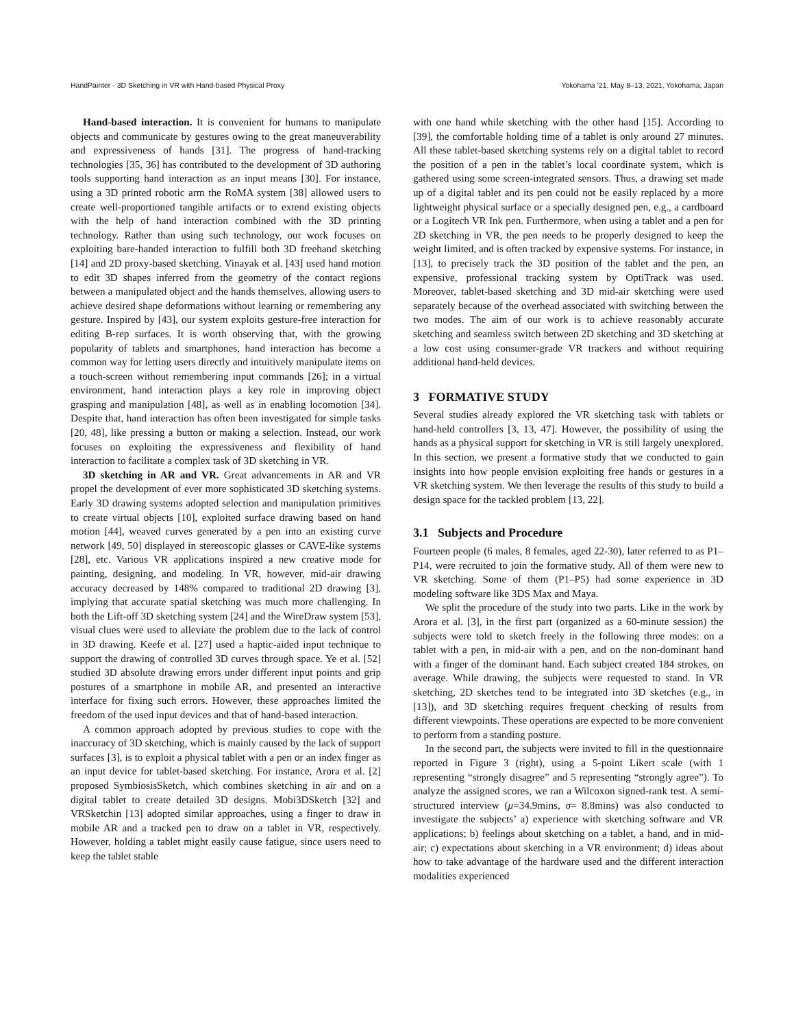HandPainter - 3D Sketching in VR with Hand-based Physical Proxy Yokohama ’21, May 8–13, 2021, Yokohama, Japan
Hand-based interaction. It is convenient for humans to manipulate objects and communicate by gestures owing to the great maneuverability and expressiveness of hands [31]. The progress of hand-tracking technologies [35, 36] has contributed to the development of 3D authoring tools supporting hand interaction as an input means [30]. For instance, using a 3D printed robotic arm the RoMA system [38] allowed users to create well-proportioned tangible artifacts or to extend existing objects with the help of hand interaction combined with the 3D printing technology. Rather than using such technology, our work focuses on exploiting bare-handed interaction to fulfill both 3D freehand sketching [14] and 2D proxy-based sketching. Vinayak et al. [43] used hand motion to edit 3D shapes inferred from the geometry of the contact regions between a manipulated object and the hands themselves, allowing users to achieve desired shape deformations without learning or remembering any gesture. Inspired by [43], our system exploits gesture-free interaction for editing B-rep surfaces. It is worth observing that, with the growing popularity of tablets and smartphones, hand interaction has become a common way for letting users directly and intuitively manipulate items on a touch-screen without remembering input commands [26]; in a virtual environment, hand interaction plays a key role in improving object grasping and manipulation [48], as well as in enabling locomotion [34]. Despite that, hand interaction has often been investigated for simple tasks [20, 48], like pressing a button or making a selection. Instead, our work focuses on exploiting the expressiveness and flexibility of hand interaction to facilitate a complex task of 3D sketching in VR.
3D sketching in AR and VR. Great advancements in AR and VR propel the development of ever more sophisticated 3D sketching systems. Early 3D drawing systems adopted selection and manipulation primitives to create virtual objects [10], exploited surface drawing based on hand motion [44], weaved curves generated by a pen into an existing curve network [49, 50] displayed in stereoscopic glasses or CAVE-like systems [28], etc. Various VR applications inspired a new creative mode for painting, designing, and modeling. In VR, however, mid-air drawing accuracy decreased by 148% compared to traditional 2D drawing [3], implying that accurate spatial sketching was much more challenging. In both the Lift-off 3D sketching system [24] and the WireDraw system [53], visual clues were used to alleviate the problem due to the lack of control in 3D drawing. Keefe et al. [27] used a haptic-aided input technique to support the drawing of controlled 3D curves through space. Ye et al. [52] studied 3D absolute drawing errors under different input points and grip postures of a smartphone in mobile AR, and presented an interactive interface for fixing such errors. However, these approaches limited the freedom of the used input devices and that of hand-based interaction.
A common approach adopted by previous studies to cope with the inaccuracy of 3D sketching, which is mainly caused by the lack of support surfaces [3], is to exploit a physical tablet with a pen or an index finger as an input device for tablet-based sketching. For instance, Arora et al. [2] proposed SymbiosisSketch, which combines sketching in air and on a digital tablet to create detailed 3D designs. Mobi3DSketch [32] and VRSketchin [13] adopted similar approaches, using a finger to draw in mobile AR and a tracked pen to draw on a tablet in VR, respectively. However, holding a tablet might easily cause fatigue, since users need to keep the tablet stable
with one hand while sketching with the other hand [15]. According to [39], the comfortable holding time of a tablet is only around 27 minutes. All these tablet-based sketching systems rely on a digital tablet to record the position of a pen in the tablet’s local coordinate system, which is gathered using some screen-integrated sensors. Thus, a drawing set made up of a digital tablet and its pen could not be easily replaced by a more lightweight physical surface or a specially designed pen, e.g., a cardboard or a Logitech VR Ink pen. Furthermore, when using a tablet and a pen for 2D sketching in VR, the pen needs to be properly designed to keep the weight limited, and is often tracked by expensive systems. For instance, in [13], to precisely track the 3D position of the tablet and the pen, an expensive, professional tracking system by OptiTrack was used. Moreover, tablet-based sketching and 3D mid-air sketching were used separately because of the overhead associated with switching between the two modes. The aim of our work is to achieve reasonably accurate sketching and seamless switch between 2D sketching and 3D sketching at a low cost using consumer-grade VR trackers and without requiring additional hand-held devices.
3 FORMATIVE STUDY
Several studies already explored the VR sketching task with tablets or hand-held controllers [3, 13, 47]. However, the possibility of using the hands as a physical support for sketching in VR is still largely unexplored. In this section, we present a formative study that we conducted to gain insights into how people envision exploiting free hands or gestures in a VR sketching system. We then leverage the results of this study to build a design space for the tackled problem [13, 22].
3.1 Subjects and Procedure
Fourteen people (6 males, 8 females, aged 22-30), later referred to as P1–P14, were recruited to join the formative study. All of them were new to VR sketching. Some of them (P1–P5) had some experience in 3D modeling software like 3DS Max and Maya.
We split the procedure of the study into two parts. Like in the work by Arora et al. [3], in the first part (organized as a 60-minute session) the subjects were told to sketch freely in the following three modes: on a tablet with a pen, in mid-air with a pen, and on the non-dominant hand with a finger of the dominant hand. Each subject created 184 strokes, on average. While drawing, the subjects were requested to stand. In VR sketching, 2D sketches tend to be integrated into 3D sketches (e.g., in [13]), and 3D sketching requires frequent checking of results from different viewpoints. These operations are expected to be more convenient to perform from a standing posture.
In the second part, the subjects were invited to fill in the questionnaire reported in Figure 3 (right), using a 5-point Likert scale (with 1 representing “strongly disagree” and 5 representing “strongly agree”). To analyze the assigned scores, we ran a Wilcoxon signed-rank test. A semi-structured interview (μ=34.9mins, σ= 8.8mins) was also conducted to investigate the subjects’ a) experience with sketching software and VR applications; b) feelings about sketching on a tablet, a hand, and in mid-air; c) expectations about sketching in a VR environment; d) ideas about how to take advantage of the hardware used and the different interaction modalities experienced